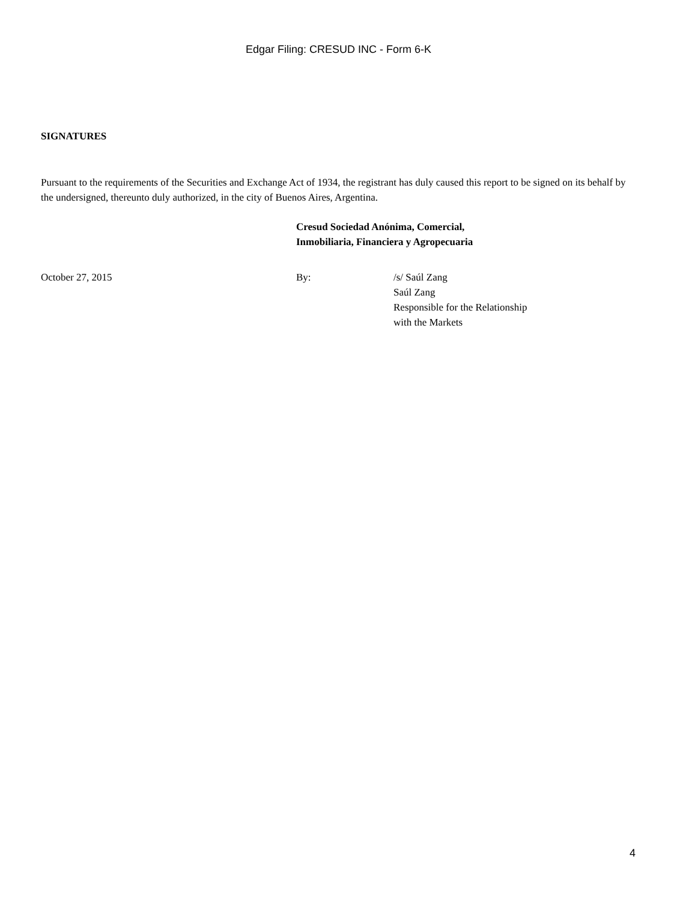Edgar Filing: CRESUD INC - Form 6-K
SIGNATURES
Pursuant to the requirements of the Securities and Exchange Act of 1934, the registrant has duly caused this report to be signed on its behalf by the undersigned, thereunto duly authorized, in the city of Buenos Aires, Argentina.
Cresud Sociedad Anónima, Comercial,
Inmobiliaria, Financiera y Agropecuaria
October 27, 2015 By: /s/ Saúl Zang
Saúl Zang
Responsible for the Relationship
with the Markets
4